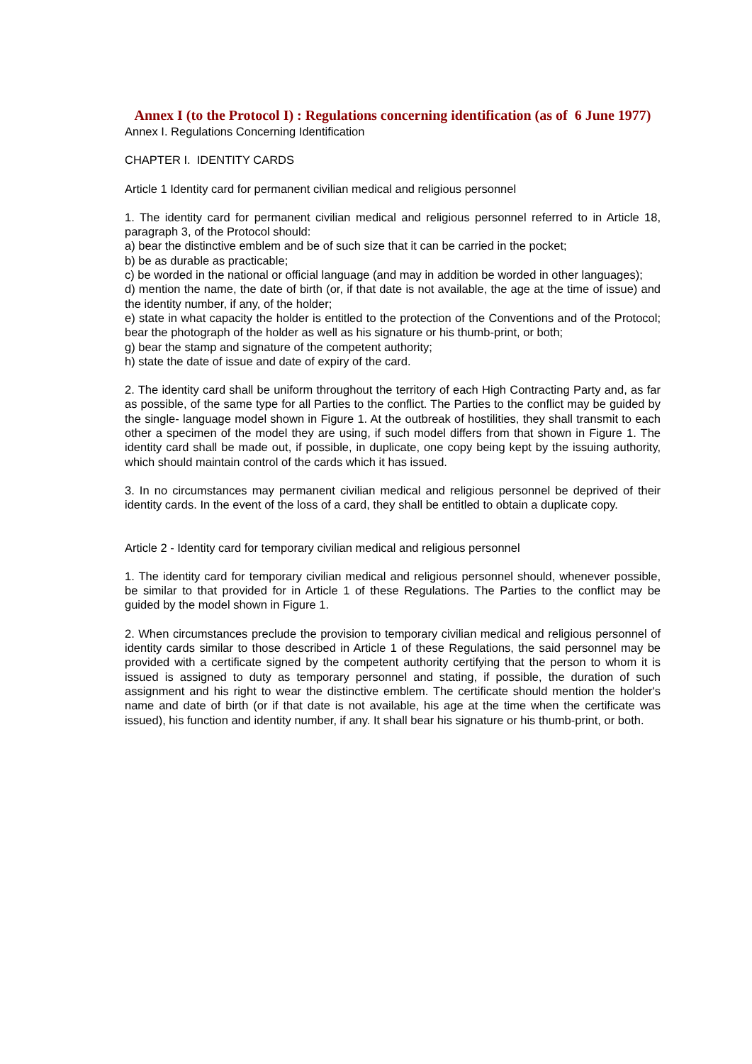Annex I (to the Protocol I) : Regulations concerning identification (as of 6 June 1977)
Annex I. Regulations Concerning Identification
CHAPTER I. IDENTITY CARDS
Article 1 Identity card for permanent civilian medical and religious personnel
1. The identity card for permanent civilian medical and religious personnel referred to in Article 18, paragraph 3, of the Protocol should:
a) bear the distinctive emblem and be of such size that it can be carried in the pocket;
b) be as durable as practicable;
c) be worded in the national or official language (and may in addition be worded in other languages);
d) mention the name, the date of birth (or, if that date is not available, the age at the time of issue) and the identity number, if any, of the holder;
e) state in what capacity the holder is entitled to the protection of the Conventions and of the Protocol; bear the photograph of the holder as well as his signature or his thumb-print, or both;
g) bear the stamp and signature of the competent authority;
h) state the date of issue and date of expiry of the card.
2. The identity card shall be uniform throughout the territory of each High Contracting Party and, as far as possible, of the same type for all Parties to the conflict. The Parties to the conflict may be guided by the single- language model shown in Figure 1. At the outbreak of hostilities, they shall transmit to each other a specimen of the model they are using, if such model differs from that shown in Figure 1. The identity card shall be made out, if possible, in duplicate, one copy being kept by the issuing authority, which should maintain control of the cards which it has issued.
3. In no circumstances may permanent civilian medical and religious personnel be deprived of their identity cards. In the event of the loss of a card, they shall be entitled to obtain a duplicate copy.
Article 2 - Identity card for temporary civilian medical and religious personnel
1. The identity card for temporary civilian medical and religious personnel should, whenever possible, be similar to that provided for in Article 1 of these Regulations. The Parties to the conflict may be guided by the model shown in Figure 1.
2. When circumstances preclude the provision to temporary civilian medical and religious personnel of identity cards similar to those described in Article 1 of these Regulations, the said personnel may be provided with a certificate signed by the competent authority certifying that the person to whom it is issued is assigned to duty as temporary personnel and stating, if possible, the duration of such assignment and his right to wear the distinctive emblem. The certificate should mention the holder's name and date of birth (or if that date is not available, his age at the time when the certificate was issued), his function and identity number, if any. It shall bear his signature or his thumb-print, or both.